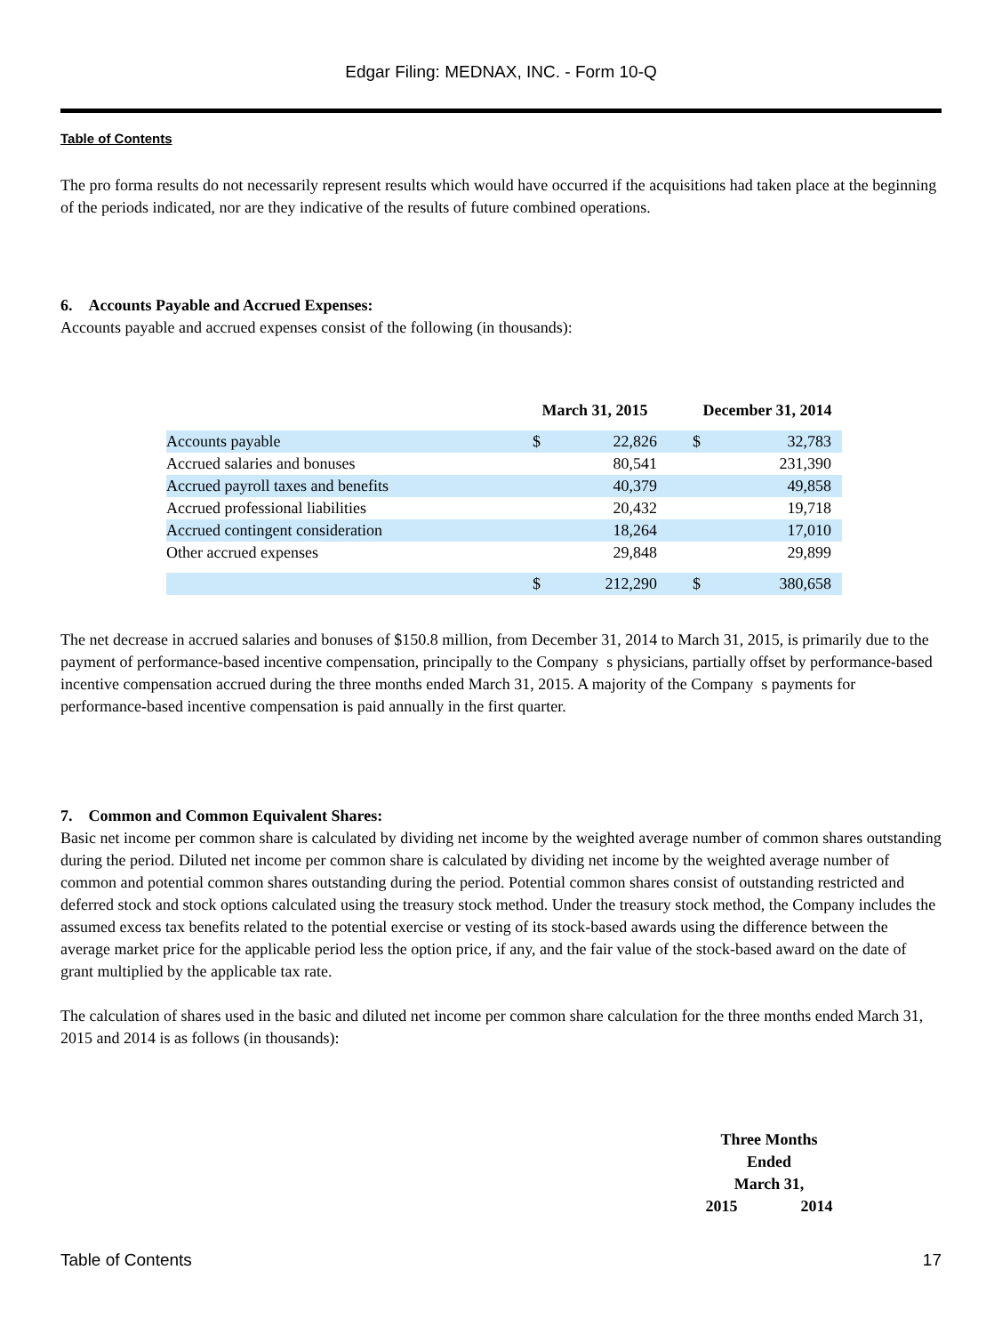Edgar Filing: MEDNAX, INC. - Form 10-Q
Table of Contents
The pro forma results do not necessarily represent results which would have occurred if the acquisitions had taken place at the beginning of the periods indicated, nor are they indicative of the results of future combined operations.
6. Accounts Payable and Accrued Expenses:
Accounts payable and accrued expenses consist of the following (in thousands):
| | March 31, 2015 | | | December 31, 2014 | |
| --- | --- | --- | --- | --- | --- |
| Accounts payable | $ | 22,826 | | $ | 32,783 |
| Accrued salaries and bonuses | | 80,541 | | | 231,390 |
| Accrued payroll taxes and benefits | | 40,379 | | | 49,858 |
| Accrued professional liabilities | | 20,432 | | | 19,718 |
| Accrued contingent consideration | | 18,264 | | | 17,010 |
| Other accrued expenses | | 29,848 | | | 29,899 |
| | $ | 212,290 | | $ | 380,658 |
The net decrease in accrued salaries and bonuses of $150.8 million, from December 31, 2014 to March 31, 2015, is primarily due to the payment of performance-based incentive compensation, principally to the Company s physicians, partially offset by performance-based incentive compensation accrued during the three months ended March 31, 2015. A majority of the Company s payments for performance-based incentive compensation is paid annually in the first quarter.
7. Common and Common Equivalent Shares:
Basic net income per common share is calculated by dividing net income by the weighted average number of common shares outstanding during the period. Diluted net income per common share is calculated by dividing net income by the weighted average number of common and potential common shares outstanding during the period. Potential common shares consist of outstanding restricted and deferred stock and stock options calculated using the treasury stock method. Under the treasury stock method, the Company includes the assumed excess tax benefits related to the potential exercise or vesting of its stock-based awards using the difference between the average market price for the applicable period less the option price, if any, and the fair value of the stock-based award on the date of grant multiplied by the applicable tax rate.
The calculation of shares used in the basic and diluted net income per common share calculation for the three months ended March 31, 2015 and 2014 is as follows (in thousands):
| Three Months Ended March 31, | |
| --- | --- |
| 2015 | 2014 |
Table of Contents 17